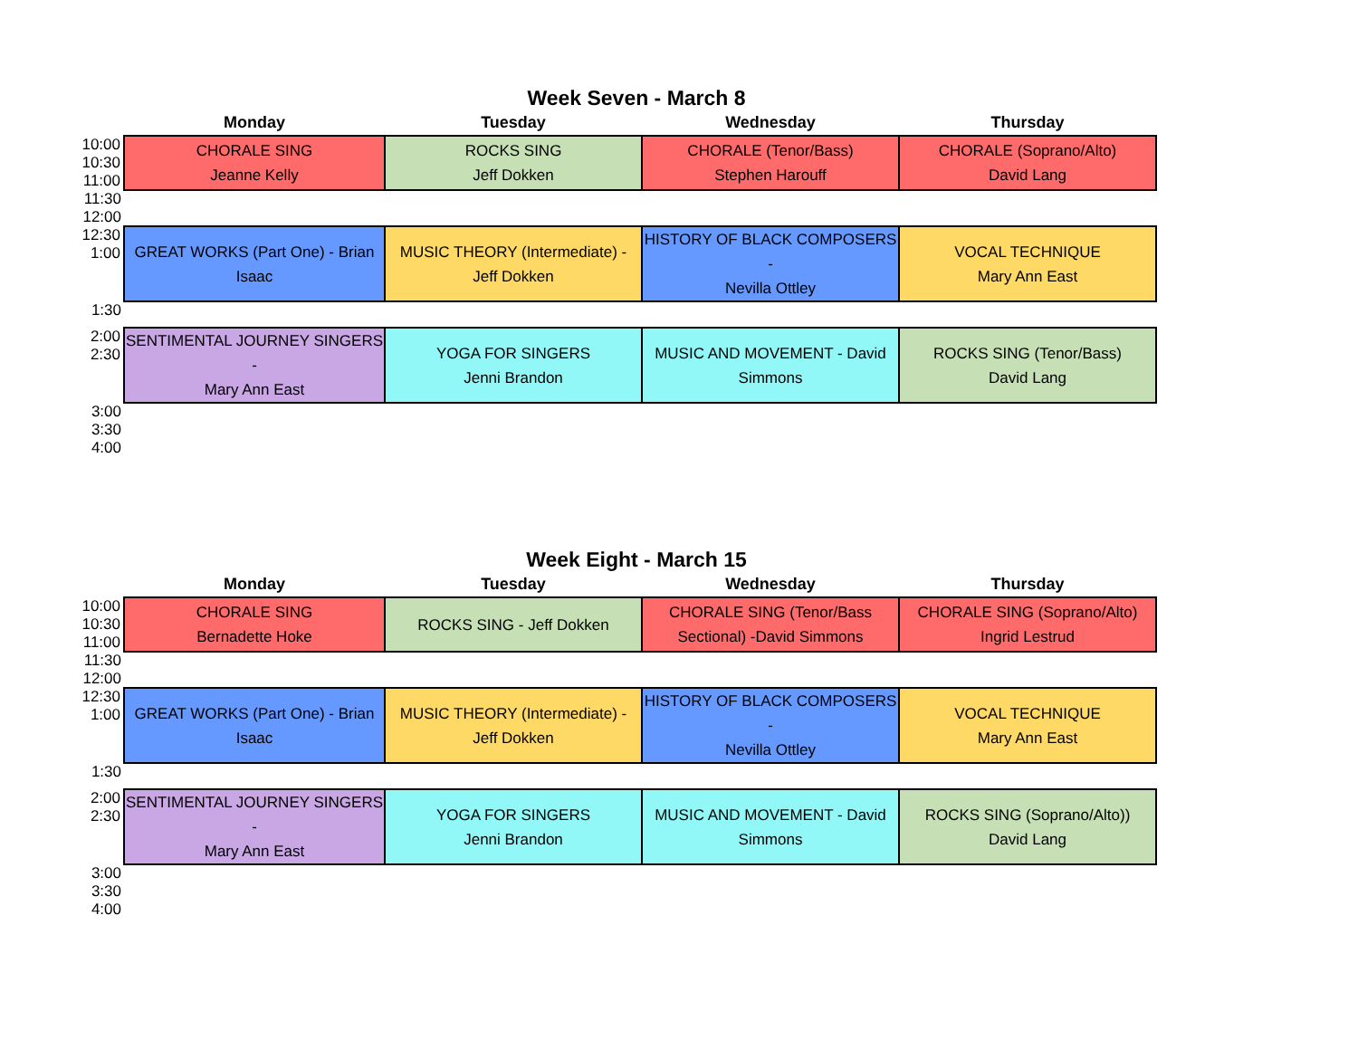Week Seven - March 8
| | Monday | Tuesday | Wednesday | Thursday |
| --- | --- | --- | --- | --- |
| 10:00 10:30 11:00 | CHORALE SING Jeanne Kelly | ROCKS SING Jeff Dokken | CHORALE (Tenor/Bass) Stephen Harouff | CHORALE (Soprano/Alto) David Lang |
| 11:30 12:00 | | | | |
| 12:30 1:00 | GREAT WORKS (Part One) - Brian Isaac | MUSIC THEORY (Intermediate) - Jeff Dokken | HISTORY OF BLACK COMPOSERS - Nevilla Ottley | VOCAL TECHNIQUE Mary Ann East |
| 1:30 | | | | |
| 2:00 2:30 | SENTIMENTAL JOURNEY SINGERS - Mary Ann East | YOGA FOR SINGERS Jenni Brandon | MUSIC AND MOVEMENT - David Simmons | ROCKS SING (Tenor/Bass) David Lang |
| 3:00 3:30 4:00 | | | | |
Week Eight - March 15
| | Monday | Tuesday | Wednesday | Thursday |
| --- | --- | --- | --- | --- |
| 10:00 10:30 11:00 | CHORALE SING Bernadette Hoke | ROCKS SING - Jeff Dokken | CHORALE SING (Tenor/Bass Sectional) -David Simmons | CHORALE SING (Soprano/Alto) Ingrid Lestrud |
| 11:30 12:00 | | | | |
| 12:30 1:00 | GREAT WORKS (Part One) - Brian Isaac | MUSIC THEORY (Intermediate) - Jeff Dokken | HISTORY OF BLACK COMPOSERS - Nevilla Ottley | VOCAL TECHNIQUE Mary Ann East |
| 1:30 | | | | |
| 2:00 2:30 | SENTIMENTAL JOURNEY SINGERS - Mary Ann East | YOGA FOR SINGERS Jenni Brandon | MUSIC AND MOVEMENT - David Simmons | ROCKS SING (Soprano/Alto)) David Lang |
| 3:00 3:30 4:00 | | | | |